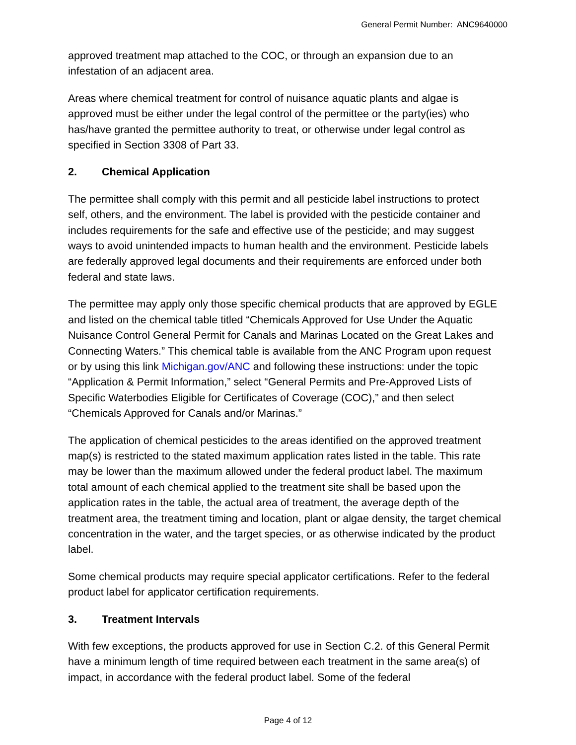General Permit Number: ANC9640000
approved treatment map attached to the COC, or through an expansion due to an infestation of an adjacent area.
Areas where chemical treatment for control of nuisance aquatic plants and algae is approved must be either under the legal control of the permittee or the party(ies) who has/have granted the permittee authority to treat, or otherwise under legal control as specified in Section 3308 of Part 33.
2. Chemical Application
The permittee shall comply with this permit and all pesticide label instructions to protect self, others, and the environment. The label is provided with the pesticide container and includes requirements for the safe and effective use of the pesticide; and may suggest ways to avoid unintended impacts to human health and the environment. Pesticide labels are federally approved legal documents and their requirements are enforced under both federal and state laws.
The permittee may apply only those specific chemical products that are approved by EGLE and listed on the chemical table titled “Chemicals Approved for Use Under the Aquatic Nuisance Control General Permit for Canals and Marinas Located on the Great Lakes and Connecting Waters.” This chemical table is available from the ANC Program upon request or by using this link Michigan.gov/ANC and following these instructions: under the topic “Application & Permit Information,” select “General Permits and Pre-Approved Lists of Specific Waterbodies Eligible for Certificates of Coverage (COC),” and then select “Chemicals Approved for Canals and/or Marinas.”
The application of chemical pesticides to the areas identified on the approved treatment map(s) is restricted to the stated maximum application rates listed in the table. This rate may be lower than the maximum allowed under the federal product label. The maximum total amount of each chemical applied to the treatment site shall be based upon the application rates in the table, the actual area of treatment, the average depth of the treatment area, the treatment timing and location, plant or algae density, the target chemical concentration in the water, and the target species, or as otherwise indicated by the product label.
Some chemical products may require special applicator certifications. Refer to the federal product label for applicator certification requirements.
3. Treatment Intervals
With few exceptions, the products approved for use in Section C.2. of this General Permit have a minimum length of time required between each treatment in the same area(s) of impact, in accordance with the federal product label. Some of the federal
Page 4 of 12